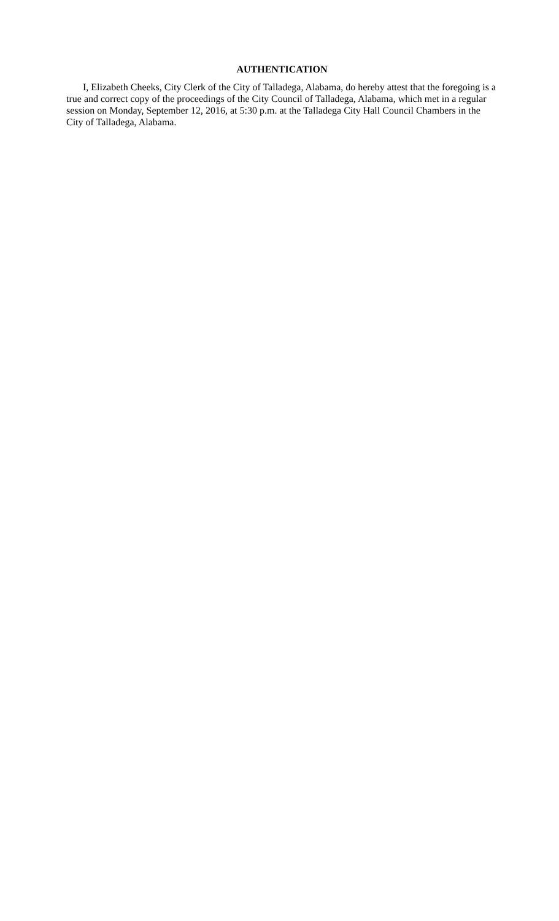AUTHENTICATION
I, Elizabeth Cheeks, City Clerk of the City of Talladega, Alabama, do hereby attest that the foregoing is a true and correct copy of the proceedings of the City Council of Talladega, Alabama, which met in a regular session on Monday, September 12, 2016, at 5:30 p.m. at the Talladega City Hall Council Chambers in the City of Talladega, Alabama.